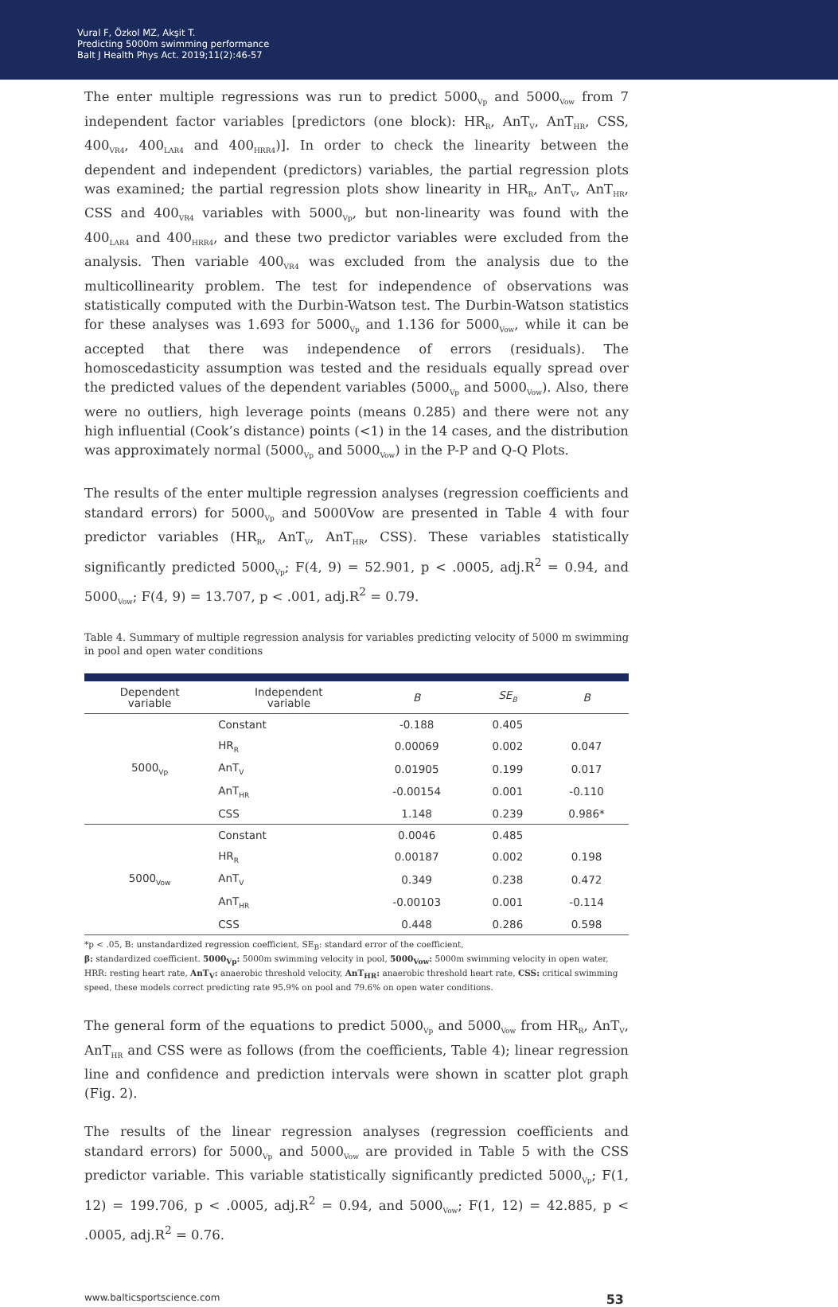Vural F, Özkol MZ, Akşit T.
Predicting 5000m swimming performance
Balt J Health Phys Act. 2019;11(2):46-57
The enter multiple regressions was run to predict 5000<sub>Vp</sub> and 5000<sub>Vow</sub> from 7 independent factor variables [predictors (one block): HR<sub>R</sub>, AnT<sub>V</sub>, AnT<sub>HR</sub>, CSS, 400<sub>VR4</sub>, 400<sub>LAR4</sub> and 400<sub>HRR4</sub>)]. In order to check the linearity between the dependent and independent (predictors) variables, the partial regression plots was examined; the partial regression plots show linearity in HR<sub>R</sub>, AnT<sub>V</sub>, AnT<sub>HR</sub>, CSS and 400<sub>VR4</sub> variables with 5000<sub>Vp</sub>, but non-linearity was found with the 400<sub>LAR4</sub> and 400<sub>HRR4</sub>, and these two predictor variables were excluded from the analysis. Then variable 400<sub>VR4</sub> was excluded from the analysis due to the multicollinearity problem. The test for independence of observations was statistically computed with the Durbin-Watson test. The Durbin-Watson statistics for these analyses was 1.693 for 5000<sub>Vp</sub> and 1.136 for 5000<sub>Vow</sub>, while it can be accepted that there was independence of errors (residuals). The homoscedasticity assumption was tested and the residuals equally spread over the predicted values of the dependent variables (5000<sub>Vp</sub> and 5000<sub>Vow</sub>). Also, there were no outliers, high leverage points (means 0.285) and there were not any high influential (Cook’s distance) points (<1) in the 14 cases, and the distribution was approximately normal (5000<sub>Vp</sub> and 5000<sub>Vow</sub>) in the P-P and Q-Q Plots.
The results of the enter multiple regression analyses (regression coefficients and standard errors) for 5000<sub>Vp</sub> and 5000Vow are presented in Table 4 with four predictor variables (HR<sub>R</sub>, AnT<sub>V</sub>, AnT<sub>HR</sub>, CSS). These variables statistically significantly predicted 5000<sub>Vp</sub>; F(4, 9) = 52.901, p < .0005, adj.R<sup>2</sup> = 0.94, and 5000<sub>Vow</sub>; F(4, 9) = 13.707, p < .001, adj.R<sup>2</sup> = 0.79.
Table 4. Summary of multiple regression analysis for variables predicting velocity of 5000 m swimming in pool and open water conditions
| Dependent variable | Independent variable | B | SE<sub>B</sub> | B |
| --- | --- | --- | --- | --- |
| 5000<sub>Vp</sub> | Constant | -0.188 | 0.405 | |
| | HR<sub>R</sub> | 0.00069 | 0.002 | 0.047 |
| | AnT<sub>V</sub> | 0.01905 | 0.199 | 0.017 |
| | AnT<sub>HR</sub> | -0.00154 | 0.001 | -0.110 |
| | CSS | 1.148 | 0.239 | 0.986* |
| 5000<sub>Vow</sub> | Constant | 0.0046 | 0.485 | |
| | HR<sub>R</sub> | 0.00187 | 0.002 | 0.198 |
| | AnT<sub>V</sub> | 0.349 | 0.238 | 0.472 |
| | AnT<sub>HR</sub> | -0.00103 | 0.001 | -0.114 |
| | CSS | 0.448 | 0.286 | 0.598 |
*p < .05, B: unstandardized regression coefficient, SE<sub>B</sub>: standard error of the coefficient,
β: standardized coefficient. 5000<sub>Vp</sub>: 5000m swimming velocity in pool, 5000<sub>Vow</sub>: 5000m swimming velocity in open water, HRR: resting heart rate, AnT<sub>V</sub>: anaerobic threshold velocity, AnT<sub>HR</sub>: anaerobic threshold heart rate, CSS: critical swimming speed, these models correct predicting rate 95.9% on pool and 79.6% on open water conditions.
The general form of the equations to predict 5000<sub>Vp</sub> and 5000<sub>Vow</sub> from HR<sub>R</sub>, AnT<sub>V</sub>, AnT<sub>HR</sub> and CSS were as follows (from the coefficients, Table 4); linear regression line and confidence and prediction intervals were shown in scatter plot graph (Fig. 2).
The results of the linear regression analyses (regression coefficients and standard errors) for 5000<sub>Vp</sub> and 5000<sub>Vow</sub> are provided in Table 5 with the CSS predictor variable. This variable statistically significantly predicted 5000<sub>Vp</sub>; F(1, 12) = 199.706, p < .0005, adj.R<sup>2</sup> = 0.94, and 5000<sub>Vow</sub>; F(1, 12) = 42.885, p < .0005, adj.R<sup>2</sup> = 0.76.
www.balticsportscience.com 53